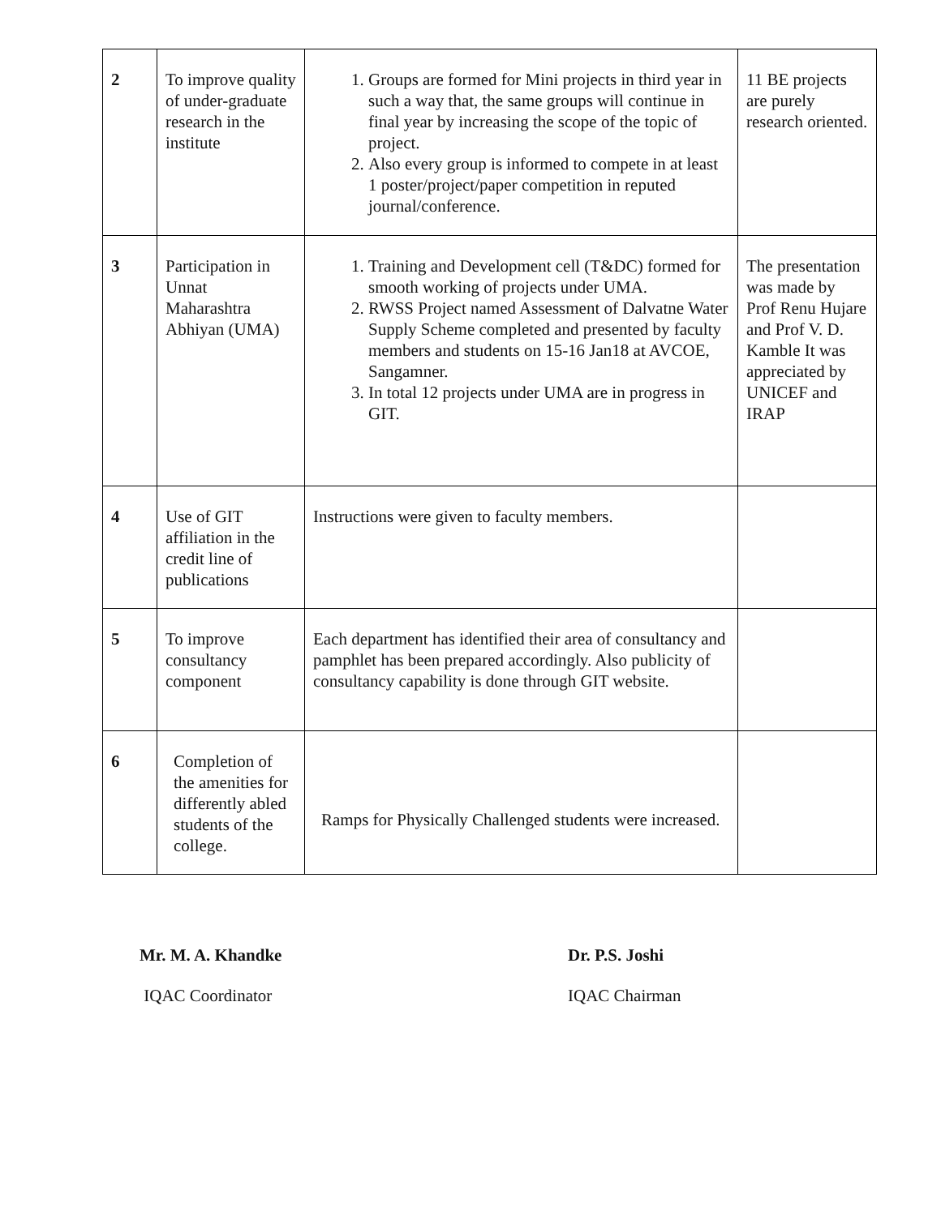| 2 | To improve quality of under-graduate research in the institute | 1. Groups are formed for Mini projects in third year in such a way that, the same groups will continue in final year by increasing the scope of the topic of project. 2. Also every group is informed to compete in at least 1 poster/project/paper competition in reputed journal/conference. | 11 BE projects are purely research oriented. |
| 3 | Participation in Unnat Maharashtra Abhiyan (UMA) | 1. Training and Development cell (T&DC) formed for smooth working of projects under UMA. 2. RWSS Project named Assessment of Dalvatne Water Supply Scheme completed and presented by faculty members and students on 15-16 Jan18 at AVCOE, Sangamner. 3. In total 12 projects under UMA are in progress in GIT. | The presentation was made by Prof Renu Hujare and Prof V. D. Kamble It was appreciated by UNICEF and IRAP |
| 4 | Use of GIT affiliation in the credit line of publications | Instructions were given to faculty members. | |
| 5 | To improve consultancy component | Each department has identified their area of consultancy and pamphlet has been prepared accordingly. Also publicity of consultancy capability is done through GIT website. | |
| 6 | Completion of the amenities for differently abled students of the college. | Ramps for Physically Challenged students were increased. | |
Mr. M. A. Khandke
IQAC Coordinator
Dr. P.S. Joshi
IQAC Chairman